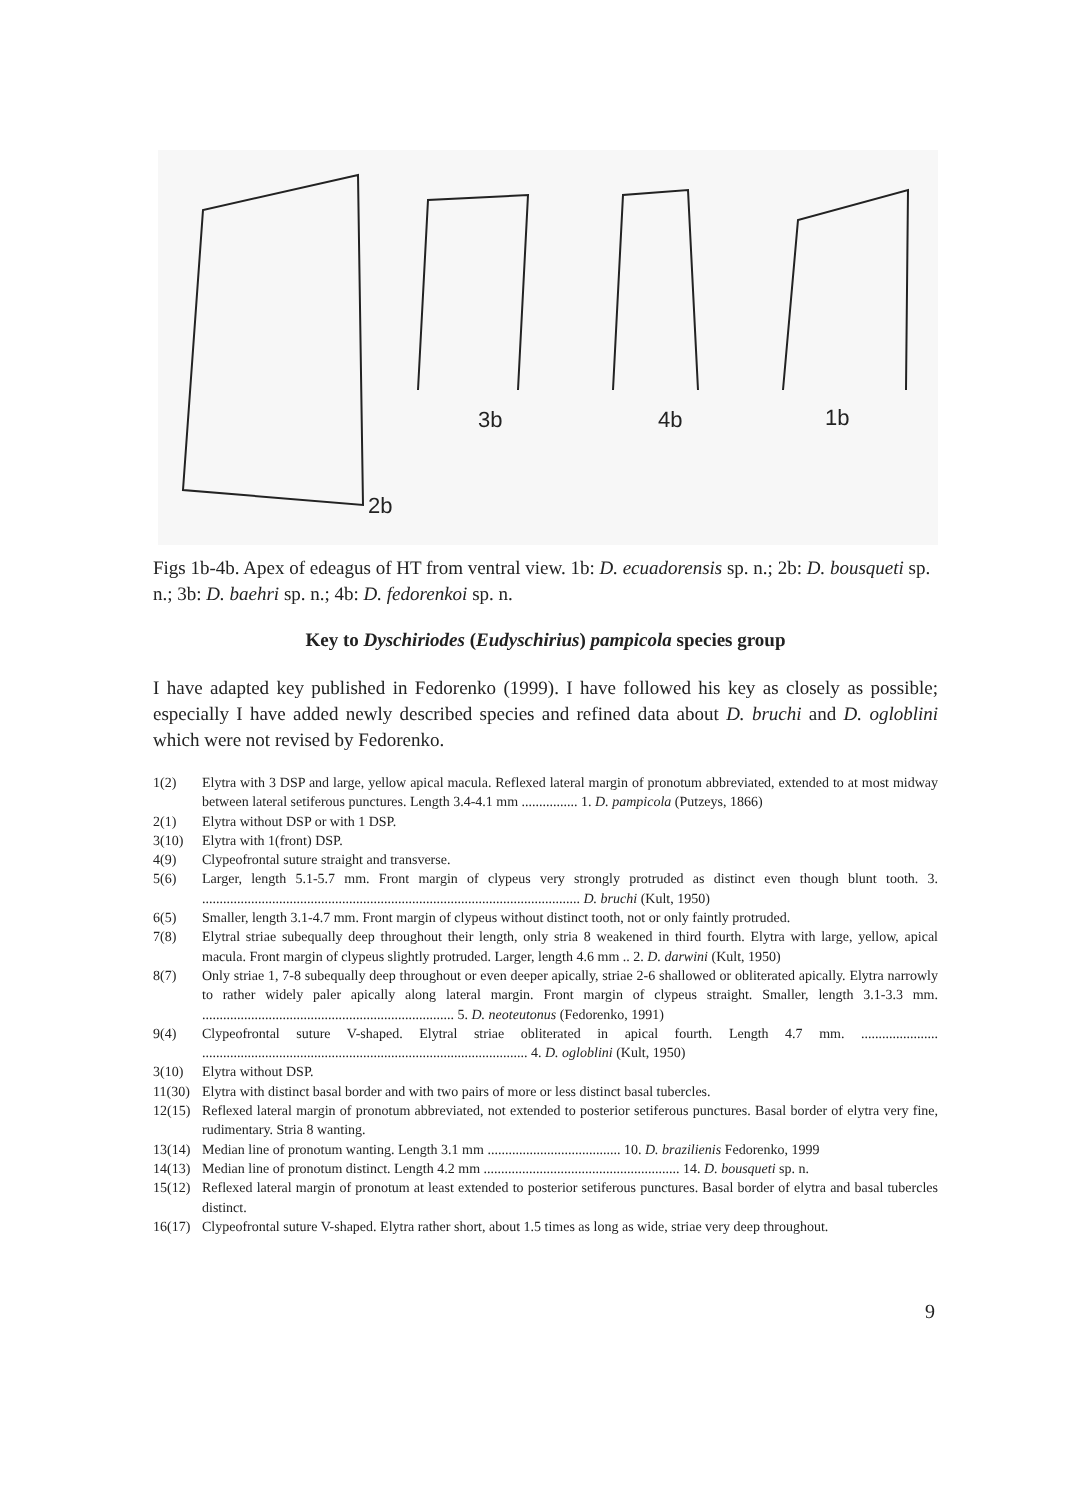2b
3b 4b 1b
Figs 1b-4b. Apex of edeagus of HT from ventral view. 1b: D. ecuadorensis sp. n.; 2b: D. bousqueti sp. n.; 3b: D. baehri sp. n.; 4b: D. fedorenkoi sp. n.
Key to Dyschiriodes (Eudyschirius) pampicola species group
I have adapted key published in Fedorenko (1999). I have followed his key as closely as possible; especially I have added newly described species and refined data about D. bruchi and D. ogloblini which were not revised by Fedorenko.
1(2) Elytra with 3 DSP and large, yellow apical macula. Reflexed lateral margin of pronotum abbreviated, extended to at most midway between lateral setiferous punctures. Length 3.4-4.1 mm ................ 1. D. pampicola (Putzeys, 1866)
2(1) Elytra without DSP or with 1 DSP.
3(10) Elytra with 1(front) DSP.
4(9) Clypeofrontal suture straight and transverse.
5(6) Larger, length 5.1-5.7 mm. Front margin of clypeus very strongly protruded as distinct even though blunt tooth. 3. ............................................................................................................ D. bruchi (Kult, 1950)
6(5) Smaller, length 3.1-4.7 mm. Front margin of clypeus without distinct tooth, not or only faintly protruded.
7(8) Elytral striae subequally deep throughout their length, only stria 8 weakened in third fourth. Elytra with large, yellow, apical macula. Front margin of clypeus slightly protruded. Larger, length 4.6 mm .. 2. D. darwini (Kult, 1950)
8(7) Only striae 1, 7-8 subequally deep throughout or even deeper apically, striae 2-6 shallowed or obliterated apically. Elytra narrowly to rather widely paler apically along lateral margin. Front margin of clypeus straight. Smaller, length 3.1-3.3 mm. ........................................................................ 5. D. neoteutonus (Fedorenko, 1991)
9(4) Clypeofrontal suture V-shaped. Elytral striae obliterated in apical fourth. Length 4.7 mm. ...................... ............................................................................................. 4. D. ogloblini (Kult, 1950)
3(10) Elytra without DSP.
11(30) Elytra with distinct basal border and with two pairs of more or less distinct basal tubercles.
12(15) Reflexed lateral margin of pronotum abbreviated, not extended to posterior setiferous punctures. Basal border of elytra very fine, rudimentary. Stria 8 wanting.
13(14) Median line of pronotum wanting. Length 3.1 mm ...................................... 10. D. brazilienis Fedorenko, 1999
14(13) Median line of pronotum distinct. Length 4.2 mm ........................................................ 14. D. bousqueti sp. n.
15(12) Reflexed lateral margin of pronotum at least extended to posterior setiferous punctures. Basal border of elytra and basal tubercles distinct.
16(17) Clypeofrontal suture V-shaped. Elytra rather short, about 1.5 times as long as wide, striae very deep throughout.
9